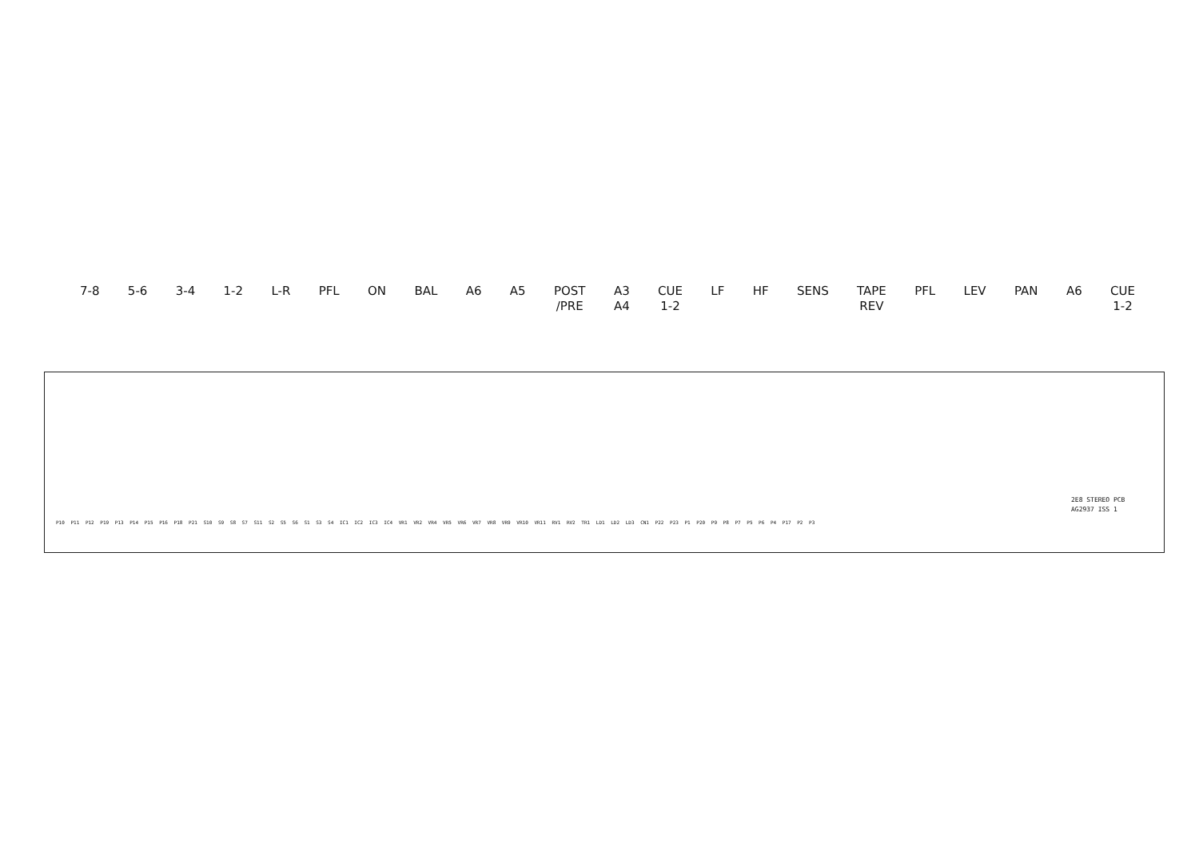7-8 5-6 3-4 1-2 L-R PFL ON BAL A6 A5 POST
/PRE
A3
A4
CUE
1-2
LF HF SENS TAPE
REV
PFL LEV PAN A6 CUE
1-2
2E8 STEREO PCB
AG2937 ISS 1
P10 P11 P12 P19 P13 P14 P15 P16 P18 P21 S10 S9 S8 S7 S11 S2 S5 S6 S1 S3 S4 IC1 IC2 IC3 IC4 VR1 VR2 VR4 VR5 VR6 VR7 VR8 VR9 VR10 VR11 RV1 RV2 TR1 LD1 LD2 LD3 CN1 P22 P23 P1 P20 P9 P8 P7 P5 P6 P4 P17 P2 P3